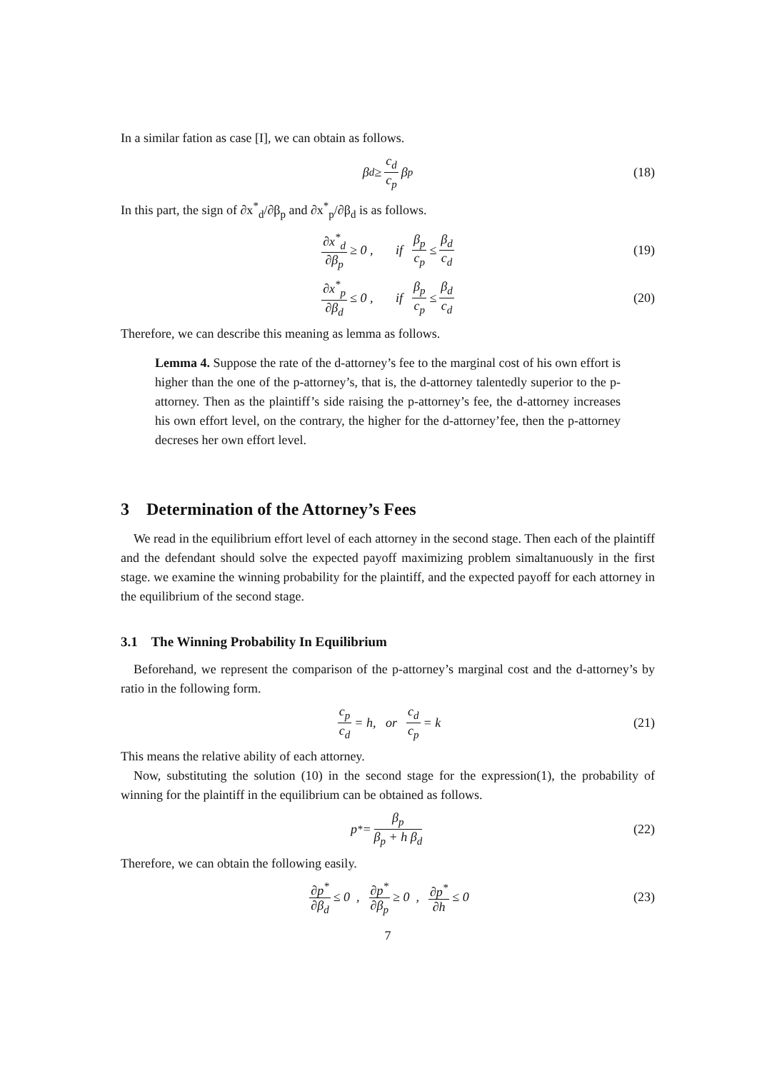In a similar fation as case [I], we can obtain as follows.
β<sub>d</sub> ≥ c<sub>d</sub> c<sub>p</sub> β<sub>p</sub> (18)
In this part, the sign of ∂x<sup>*</sup><sub>d</sub>/∂β<sub>p</sub> and ∂x<sup>*</sup><sub>p</sub>/∂β<sub>d</sub> is as follows.
∂x<sup>*</sup><sub>d</sub> ∂β<sub>p</sub> ≥ 0 , if β<sub>p</sub> c<sub>p</sub> ≤ β<sub>d</sub> c<sub>d</sub> (19)
∂x<sup>*</sup><sub>p</sub> ∂β<sub>d</sub> ≤ 0 , if β<sub>p</sub> c<sub>p</sub> ≤ β<sub>d</sub> c<sub>d</sub> (20)
Therefore, we can describe this meaning as lemma as follows.
Lemma 4. Suppose the rate of the d-attorney’s fee to the marginal cost of his own effort is higher than the one of the p-attorney’s, that is, the d-attorney talentedly superior to the p-attorney. Then as the plaintiff’s side raising the p-attorney’s fee, the d-attorney increases his own effort level, on the contrary, the higher for the d-attorney’fee, then the p-attorney decreses her own effort level.
3 Determination of the Attorney’s Fees
We read in the equilibrium effort level of each attorney in the second stage. Then each of the plaintiff and the defendant should solve the expected payoff maximizing problem simaltanuously in the first stage. we examine the winning probability for the plaintiff, and the expected payoff for each attorney in the equilibrium of the second stage.
3.1 The Winning Probability In Equilibrium
Beforehand, we represent the comparison of the p-attorney’s marginal cost and the d-attorney’s by ratio in the following form.
c<sub>p</sub> c<sub>d</sub> = h, or c<sub>d</sub> c<sub>p</sub> = k (21)
This means the relative ability of each attorney.
Now, substituting the solution (10) in the second stage for the expression(1), the probability of winning for the plaintiff in the equilibrium can be obtained as follows.
p<sup>*</sup> = β<sub>p</sub> β<sub>p</sub> + h β<sub>d</sub> (22)
Therefore, we can obtain the following easily.
∂p<sup>*</sup> ∂β<sub>d</sub> ≤ 0 , ∂p<sup>*</sup> ∂β<sub>p</sub> ≥ 0 , ∂p<sup>*</sup> ∂h ≤ 0 (23)
7